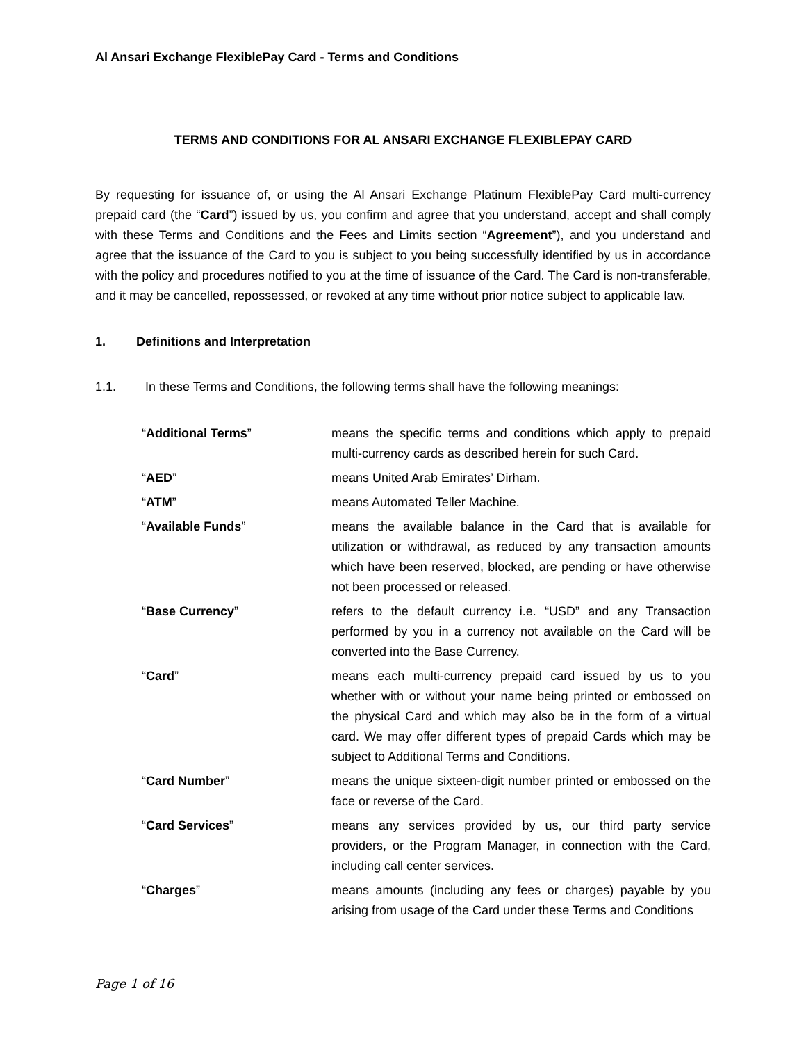Al Ansari Exchange FlexiblePay Card - Terms and Conditions
TERMS AND CONDITIONS FOR AL ANSARI EXCHANGE FLEXIBLEPAY CARD
By requesting for issuance of, or using the Al Ansari Exchange Platinum FlexiblePay Card multi-currency prepaid card (the “Card”) issued by us, you confirm and agree that you understand, accept and shall comply with these Terms and Conditions and the Fees and Limits section “Agreement”), and you understand and agree that the issuance of the Card to you is subject to you being successfully identified by us in accordance with the policy and procedures notified to you at the time of issuance of the Card. The Card is non-transferable, and it may be cancelled, repossessed, or revoked at any time without prior notice subject to applicable law.
1. Definitions and Interpretation
1.1. In these Terms and Conditions, the following terms shall have the following meanings:
| “ Additional Terms ” | means the specific terms and conditions which apply to prepaid multi-currency cards as described herein for such Card. |
| “ AED ” | means United Arab Emirates’ Dirham. |
| “ ATM ” | means Automated Teller Machine. |
| “ Available Funds ” | means the available balance in the Card that is available for utilization or withdrawal, as reduced by any transaction amounts which have been reserved, blocked, are pending or have otherwise not been processed or released. |
| “ Base Currency ” | refers to the default currency i.e. “USD” and any Transaction performed by you in a currency not available on the Card will be converted into the Base Currency. |
| “ Card ” | means each multi-currency prepaid card issued by us to you whether with or without your name being printed or embossed on the physical Card and which may also be in the form of a virtual card. We may offer different types of prepaid Cards which may be subject to Additional Terms and Conditions. |
| “ Card Number ” | means the unique sixteen-digit number printed or embossed on the face or reverse of the Card. |
| “ Card Services ” | means any services provided by us, our third party service providers, or the Program Manager, in connection with the Card, including call center services. |
| “ Charges ” | means amounts (including any fees or charges) payable by you arising from usage of the Card under these Terms and Conditions |
Page 1 of 16